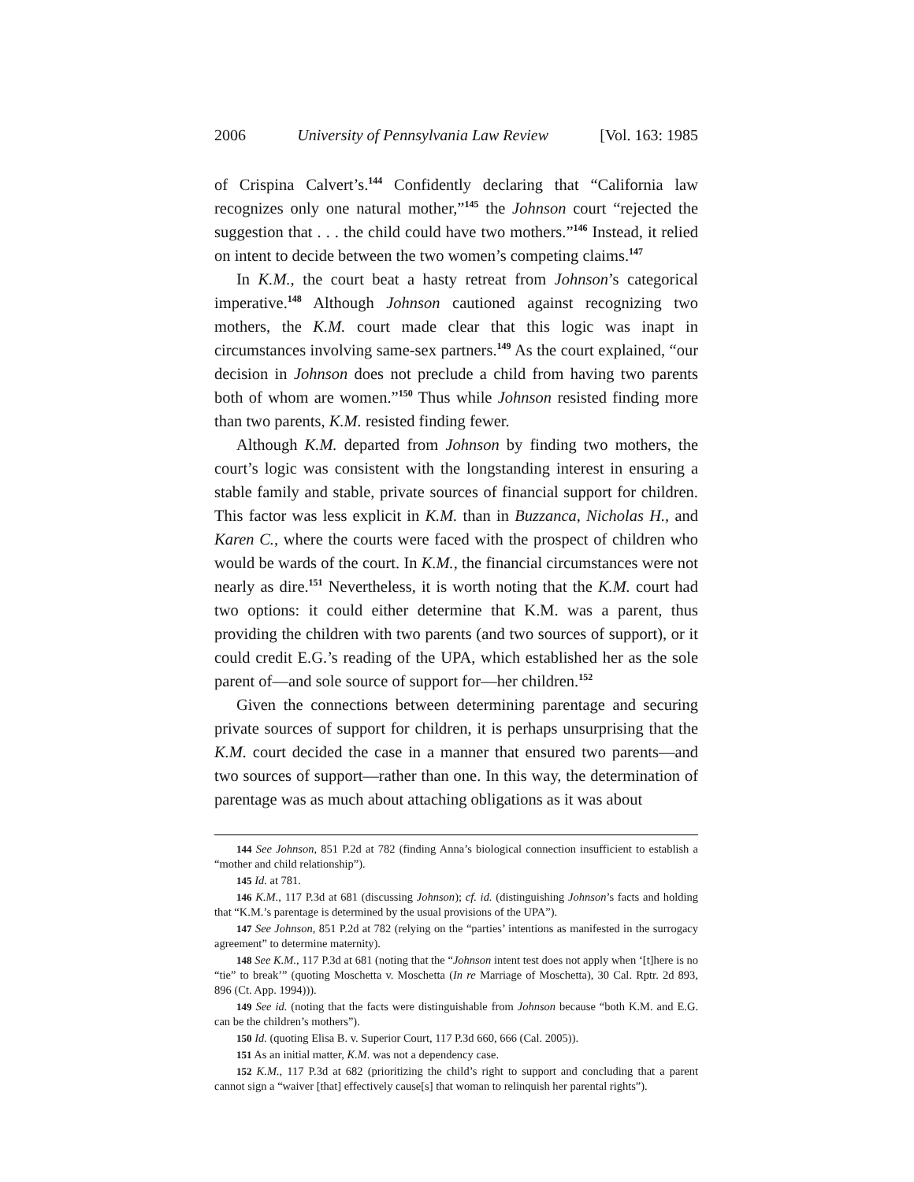2006 University of Pennsylvania Law Review [Vol. 163: 1985
of Crispina Calvert’s.<sup>144</sup> Confidently declaring that “California law recognizes only one natural mother,”<sup>145</sup> the Johnson court “rejected the suggestion that . . . the child could have two mothers.”<sup>146</sup> Instead, it relied on intent to decide between the two women’s competing claims.<sup>147</sup>
In K.M., the court beat a hasty retreat from Johnson’s categorical imperative.<sup>148</sup> Although Johnson cautioned against recognizing two mothers, the K.M. court made clear that this logic was inapt in circumstances involving same-sex partners.<sup>149</sup> As the court explained, “our decision in Johnson does not preclude a child from having two parents both of whom are women.”<sup>150</sup> Thus while Johnson resisted finding more than two parents, K.M. resisted finding fewer.
Although K.M. departed from Johnson by finding two mothers, the court’s logic was consistent with the longstanding interest in ensuring a stable family and stable, private sources of financial support for children. This factor was less explicit in K.M. than in Buzzanca, Nicholas H., and Karen C., where the courts were faced with the prospect of children who would be wards of the court. In K.M., the financial circumstances were not nearly as dire.<sup>151</sup> Nevertheless, it is worth noting that the K.M. court had two options: it could either determine that K.M. was a parent, thus providing the children with two parents (and two sources of support), or it could credit E.G.’s reading of the UPA, which established her as the sole parent of—and sole source of support for—her children.<sup>152</sup>
Given the connections between determining parentage and securing private sources of support for children, it is perhaps unsurprising that the K.M. court decided the case in a manner that ensured two parents—and two sources of support—rather than one. In this way, the determination of parentage was as much about attaching obligations as it was about
144 See Johnson, 851 P.2d at 782 (finding Anna’s biological connection insufficient to establish a “mother and child relationship”).
145 Id. at 781.
146 K.M., 117 P.3d at 681 (discussing Johnson); cf. id. (distinguishing Johnson’s facts and holding that “K.M.’s parentage is determined by the usual provisions of the UPA”).
147 See Johnson, 851 P.2d at 782 (relying on the “parties’ intentions as manifested in the surrogacy agreement” to determine maternity).
148 See K.M., 117 P.3d at 681 (noting that the “Johnson intent test does not apply when ‘[t]here is no “tie” to break’” (quoting Moschetta v. Moschetta (In re Marriage of Moschetta), 30 Cal. Rptr. 2d 893, 896 (Ct. App. 1994))).
149 See id. (noting that the facts were distinguishable from Johnson because “both K.M. and E.G. can be the children’s mothers”).
150 Id. (quoting Elisa B. v. Superior Court, 117 P.3d 660, 666 (Cal. 2005)).
151 As an initial matter, K.M. was not a dependency case.
152 K.M., 117 P.3d at 682 (prioritizing the child’s right to support and concluding that a parent cannot sign a “waiver [that] effectively cause[s] that woman to relinquish her parental rights”).